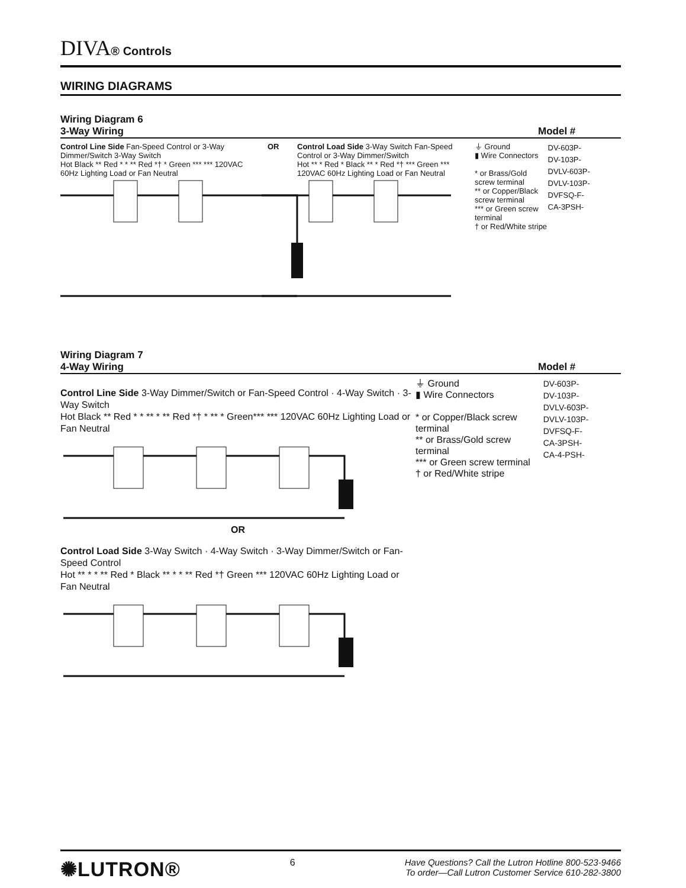DIVA® Controls
WIRING DIAGRAMS
Wiring Diagram 6
3-Way Wiring Model #
Control Line Side Fan-Speed Control or 3-Way Dimmer/Switch 3-Way Switch
Hot Black ** Red * * ** Red *† * Green *** *** 120VAC 60Hz Lighting Load or Fan Neutral
OR Control Load Side 3-Way Switch Fan-Speed Control or 3-Way Dimmer/Switch
Hot ** * Red * Black ** * Red *† *** Green *** 120VAC 60Hz Lighting Load or Fan Neutral
⏚ Ground
▮ Wire Connectors
* or Brass/Gold screw terminal
** or Copper/Black screw terminal
*** or Green screw terminal
† or Red/White stripe
DV-603P-
DV-103P-
DVLV-603P-
DVLV-103P-
DVFSQ-F-
CA-3PSH-
Wiring Diagram 7
4-Way Wiring Model #
Control Line Side 3-Way Dimmer/Switch or Fan-Speed Control · 4-Way Switch · 3-Way Switch
Hot Black ** Red * * ** * ** Red *† * ** * Green*** *** 120VAC 60Hz Lighting Load or Fan Neutral
OR
Control Load Side 3-Way Switch · 4-Way Switch · 3-Way Dimmer/Switch or Fan-Speed Control
Hot ** * * ** Red * Black ** * * ** Red *† Green *** 120VAC 60Hz Lighting Load or Fan Neutral
⏚ Ground
▮ Wire Connectors
* or Copper/Black screw terminal
** or Brass/Gold screw terminal
*** or Green screw terminal
† or Red/White stripe
DV-603P-
DV-103P-
DVLV-603P-
DVLV-103P-
DVFSQ-F-
CA-3PSH-
CA-4-PSH-
✺LUTRON®
6 Have Questions? Call the Lutron Hotline 800-523-9466
To order—Call Lutron Customer Service 610-282-3800